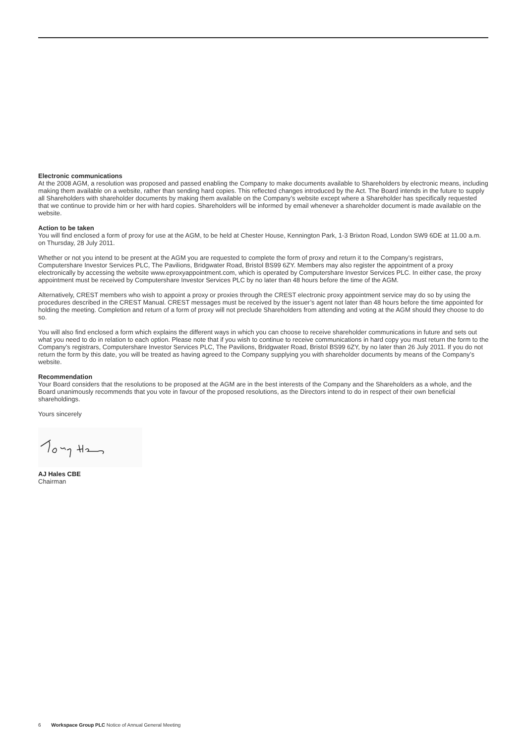Electronic communications
At the 2008 AGM, a resolution was proposed and passed enabling the Company to make documents available to Shareholders by electronic means, including making them available on a website, rather than sending hard copies. This reflected changes introduced by the Act. The Board intends in the future to supply all Shareholders with shareholder documents by making them available on the Company’s website except where a Shareholder has specifically requested that we continue to provide him or her with hard copies. Shareholders will be informed by email whenever a shareholder document is made available on the website.
Action to be taken
You will find enclosed a form of proxy for use at the AGM, to be held at Chester House, Kennington Park, 1-3 Brixton Road, London SW9 6DE at 11.00 a.m. on Thursday, 28 July 2011.
Whether or not you intend to be present at the AGM you are requested to complete the form of proxy and return it to the Company’s registrars, Computershare Investor Services PLC, The Pavilions, Bridgwater Road, Bristol BS99 6ZY. Members may also register the appointment of a proxy electronically by accessing the website www.eproxyappointment.com, which is operated by Computershare Investor Services PLC. In either case, the proxy appointment must be received by Computershare Investor Services PLC by no later than 48 hours before the time of the AGM.
Alternatively, CREST members who wish to appoint a proxy or proxies through the CREST electronic proxy appointment service may do so by using the procedures described in the CREST Manual. CREST messages must be received by the issuer’s agent not later than 48 hours before the time appointed for holding the meeting. Completion and return of a form of proxy will not preclude Shareholders from attending and voting at the AGM should they choose to do so.
You will also find enclosed a form which explains the different ways in which you can choose to receive shareholder communications in future and sets out what you need to do in relation to each option. Please note that if you wish to continue to receive communications in hard copy you must return the form to the Company’s registrars, Computershare Investor Services PLC, The Pavilions, Bridgwater Road, Bristol BS99 6ZY, by no later than 26 July 2011. If you do not return the form by this date, you will be treated as having agreed to the Company supplying you with shareholder documents by means of the Company’s website.
Recommendation
Your Board considers that the resolutions to be proposed at the AGM are in the best interests of the Company and the Shareholders as a whole, and the Board unanimously recommends that you vote in favour of the proposed resolutions, as the Directors intend to do in respect of their own beneficial shareholdings.
Yours sincerely
AJ Hales CBE
Chairman
6 Workspace Group PLC Notice of Annual General Meeting